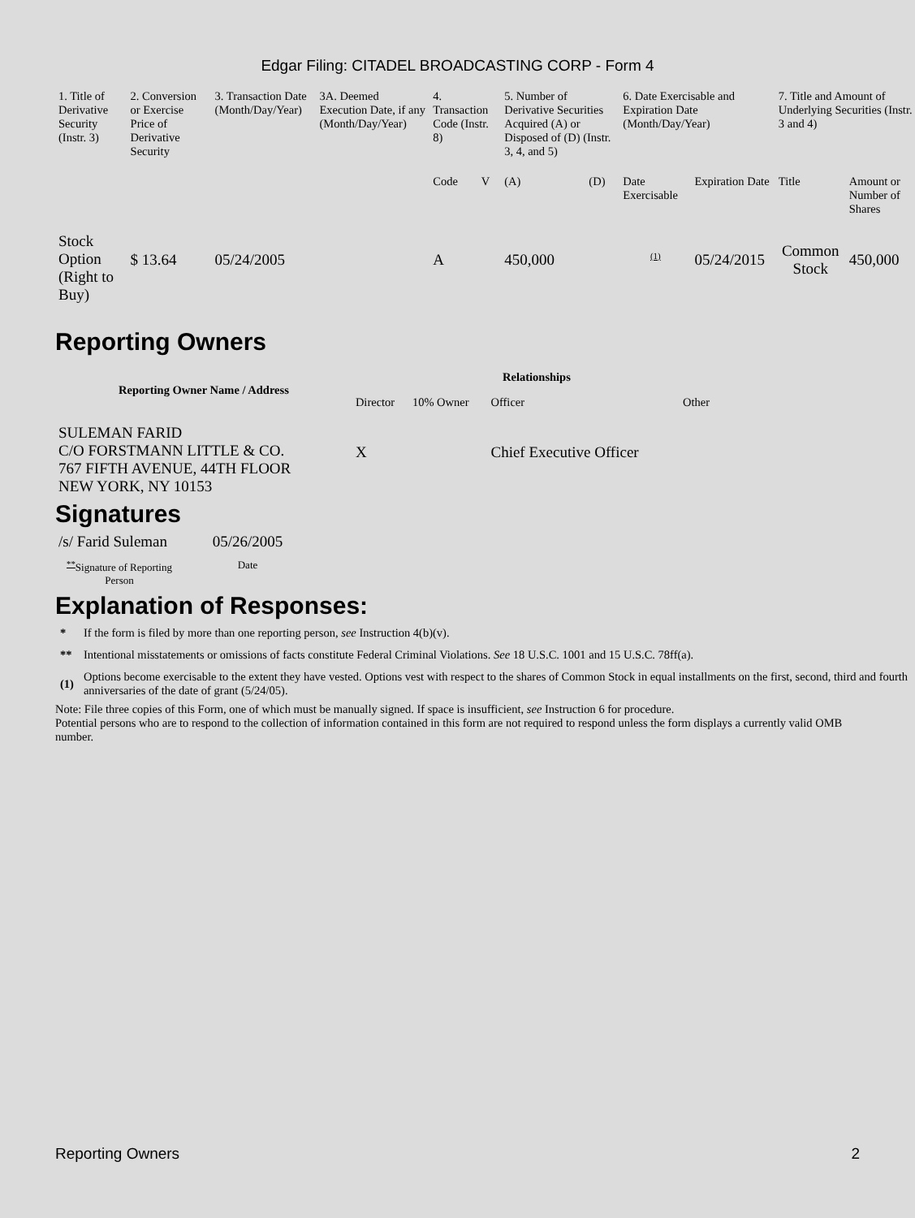Edgar Filing: CITADEL BROADCASTING CORP - Form 4
| 1. Title of Derivative Security (Instr. 3) | 2. Conversion or Exercise Price of Derivative Security | 3. Transaction Date (Month/Day/Year) | 3A. Deemed Execution Date, if any (Month/Day/Year) | 4. Transaction Code (Instr. 8) | | 5. Number of Derivative Securities Acquired (A) or Disposed of (D) (Instr. 3, 4, and 5) | | 6. Date Exercisable and Expiration Date (Month/Day/Year) | | 7. Title and Amount of Underlying Securities (Instr. 3 and 4) | |
| | | | | Code | V | (A) | (D) | Date Exercisable | Expiration Date | Title | Amount or Number of Shares |
| Stock Option (Right to Buy) | $ 13.64 | 05/24/2005 | | A | | 450,000 | | <sup>(1)</sup> | 05/24/2015 | Common Stock | 450,000 |
Reporting Owners
| Reporting Owner Name / Address | Relationships | | | |
| --- | --- | --- | --- | --- |
| | Director | 10% Owner | Officer | Other |
| SULEMAN FARID C/O FORSTMANN LITTLE & CO. 767 FIFTH AVENUE, 44TH FLOOR NEW YORK, NY 10153 | X | | Chief Executive Officer | |
Signatures
| /s/ Farid Suleman | 05/26/2005 |
| <sup>**</sup> Signature of Reporting Person | Date |
Explanation of Responses:
| * | If the form is filed by more than one reporting person, see Instruction 4(b)(v). |
| ** | Intentional misstatements or omissions of facts constitute Federal Criminal Violations. See 18 U.S.C. 1001 and 15 U.S.C. 78ff(a). |
| (1) | Options become exercisable to the extent they have vested. Options vest with respect to the shares of Common Stock in equal installments on the first, second, third and fourth anniversaries of the date of grant (5/24/05). |
Note: File three copies of this Form, one of which must be manually signed. If space is insufficient, see Instruction 6 for procedure.
Potential persons who are to respond to the collection of information contained in this form are not required to respond unless the form displays a currently valid OMB number.
Reporting Owners 2